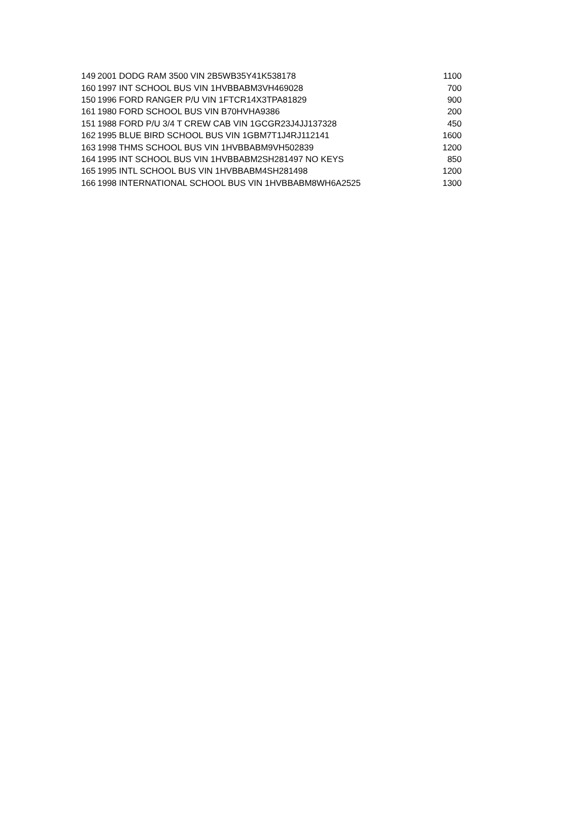| 149 | 2001 DODG RAM 3500 VIN 2B5WB35Y41K538178 | 1100 |
| 160 | 1997 INT SCHOOL BUS VIN 1HVBBABM3VH469028 | 700 |
| 150 | 1996 FORD RANGER P/U VIN 1FTCR14X3TPA81829 | 900 |
| 161 | 1980 FORD SCHOOL BUS VIN B70HVHA9386 | 200 |
| 151 | 1988 FORD P/U 3/4 T CREW CAB VIN 1GCGR23J4JJ137328 | 450 |
| 162 | 1995 BLUE BIRD SCHOOL BUS VIN 1GBM7T1J4RJ112141 | 1600 |
| 163 | 1998 THMS SCHOOL BUS VIN 1HVBBABM9VH502839 | 1200 |
| 164 | 1995 INT SCHOOL BUS VIN 1HVBBABM2SH281497 NO KEYS | 850 |
| 165 | 1995 INTL SCHOOL BUS VIN 1HVBBABM4SH281498 | 1200 |
| 166 | 1998 INTERNATIONAL SCHOOL BUS VIN 1HVBBABM8WH6A2525 | 1300 |